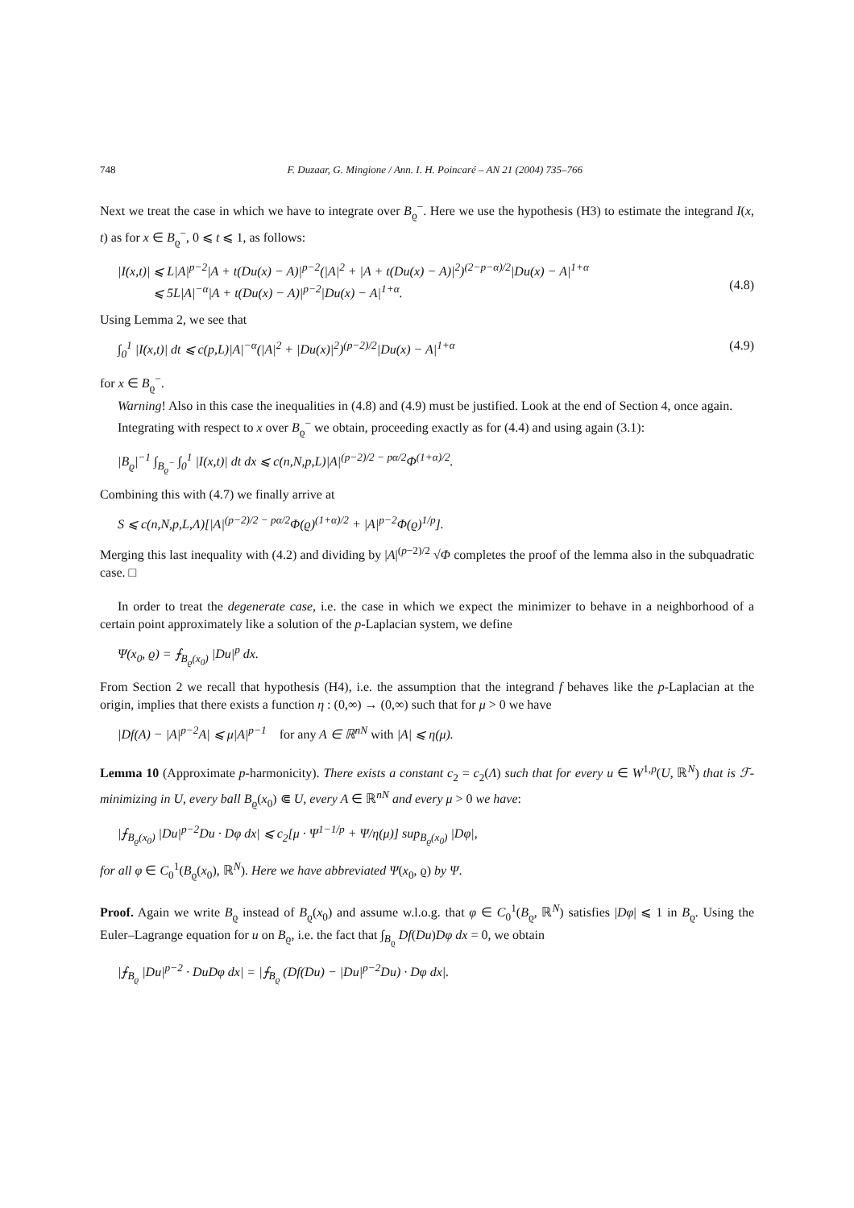748 F. Duzaar, G. Mingione / Ann. I. H. Poincaré – AN 21 (2004) 735–766
Next we treat the case in which we have to integrate over B<sub>ϱ</sub><sup>−</sup>. Here we use the hypothesis (H3) to estimate the integrand I(x, t) as for x ∈ B<sub>ϱ</sub><sup>−</sup>, 0 ⩽ t ⩽ 1, as follows:
|I(x,t)| ⩽ L|A|<sup>p−2</sup>|A + t(Du(x) − A)|<sup>p−2</sup>(|A|<sup>2</sup> + |A + t(Du(x) − A)|<sup>2</sup>)<sup>(2−p−α)/2</sup>|Du(x) − A|<sup>1+α</sup>
⩽ 5L|A|<sup>−α</sup>|A + t(Du(x) − A)|<sup>p−2</sup>|Du(x) − A|<sup>1+α</sup>.
(4.8)
Using Lemma 2, we see that
∫<sub>0</sub><sup>1</sup> |I(x,t)| dt ⩽ c(p,L)|A|<sup>−α</sup>(|A|<sup>2</sup> + |Du(x)|<sup>2</sup>)<sup>(p−2)/2</sup>|Du(x) − A|<sup>1+α</sup> (4.9)
for x ∈ B<sub>ϱ</sub><sup>−</sup>.
Warning! Also in this case the inequalities in (4.8) and (4.9) must be justified. Look at the end of Section 4, once again.
Integrating with respect to x over B<sub>ϱ</sub><sup>−</sup> we obtain, proceeding exactly as for (4.4) and using again (3.1):
|B<sub>ϱ</sub>|<sup>−1</sup> ∫<sub>B<sub>ϱ</sub><sup>−</sup></sub> ∫<sub>0</sub><sup>1</sup> |I(x,t)| dt dx ⩽ c(n,N,p,L)|A|<sup>(p−2)/2 − pα/2</sup>Φ<sup>(1+α)/2</sup>.
Combining this with (4.7) we finally arrive at
S ⩽ c(n,N,p,L,Λ)[|A|<sup>(p−2)/2 − pα/2</sup>Φ(ϱ)<sup>(1+α)/2</sup> + |A|<sup>p−2</sup>Φ(ϱ)<sup>1/p</sup>].
Merging this last inequality with (4.2) and dividing by |A|<sup>(p−2)/2</sup> √Φ completes the proof of the lemma also in the subquadratic case. □
In order to treat the degenerate case, i.e. the case in which we expect the minimizer to behave in a neighborhood of a certain point approximately like a solution of the p-Laplacian system, we define
Ψ(x<sub>0</sub>, ϱ) = ⨍<sub>B<sub>ϱ</sub>(x<sub>0</sub>)</sub> |Du|<sup>p</sup> dx.
From Section 2 we recall that hypothesis (H4), i.e. the assumption that the integrand f behaves like the p-Laplacian at the origin, implies that there exists a function η : (0,∞) → (0,∞) such that for μ > 0 we have
|Df(A) − |A|<sup>p−2</sup>A| ⩽ μ|A|<sup>p−1</sup> for any A ∈ ℝ<sup>nN</sup> with |A| ⩽ η(μ).
Lemma 10 (Approximate p-harmonicity). There exists a constant c<sub>2</sub> = c<sub>2</sub>(Λ) such that for every u ∈ W<sup>1,p</sup>(U, ℝ<sup>N</sup>) that is ℱ-minimizing in U, every ball B<sub>ϱ</sub>(x<sub>0</sub>) ⋐ U, every A ∈ ℝ<sup>nN</sup> and every μ > 0 we have:
|⨍<sub>B<sub>ϱ</sub>(x<sub>0</sub>)</sub> |Du|<sup>p−2</sup>Du · Dφ dx| ⩽ c<sub>2</sub>[μ · Ψ<sup>1−1/p</sup> + Ψ/η(μ)] sup<sub>B<sub>ϱ</sub>(x<sub>0</sub>)</sub> |Dφ|,
for all φ ∈ C<sub>0</sub><sup>1</sup>(B<sub>ϱ</sub>(x<sub>0</sub>), ℝ<sup>N</sup>). Here we have abbreviated Ψ(x<sub>0</sub>, ϱ) by Ψ.
Proof. Again we write B<sub>ϱ</sub> instead of B<sub>ϱ</sub>(x<sub>0</sub>) and assume w.l.o.g. that φ ∈ C<sub>0</sub><sup>1</sup>(B<sub>ϱ</sub>, ℝ<sup>N</sup>) satisfies |Dφ| ⩽ 1 in B<sub>ϱ</sub>. Using the Euler–Lagrange equation for u on B<sub>ϱ</sub>, i.e. the fact that ∫<sub>B<sub>ϱ</sub></sub> Df(Du)Dφ dx = 0, we obtain
|⨍<sub>B<sub>ϱ</sub></sub> |Du|<sup>p−2</sup> · DuDφ dx| = |⨍<sub>B<sub>ϱ</sub></sub> (Df(Du) − |Du|<sup>p−2</sup>Du) · Dφ dx|.